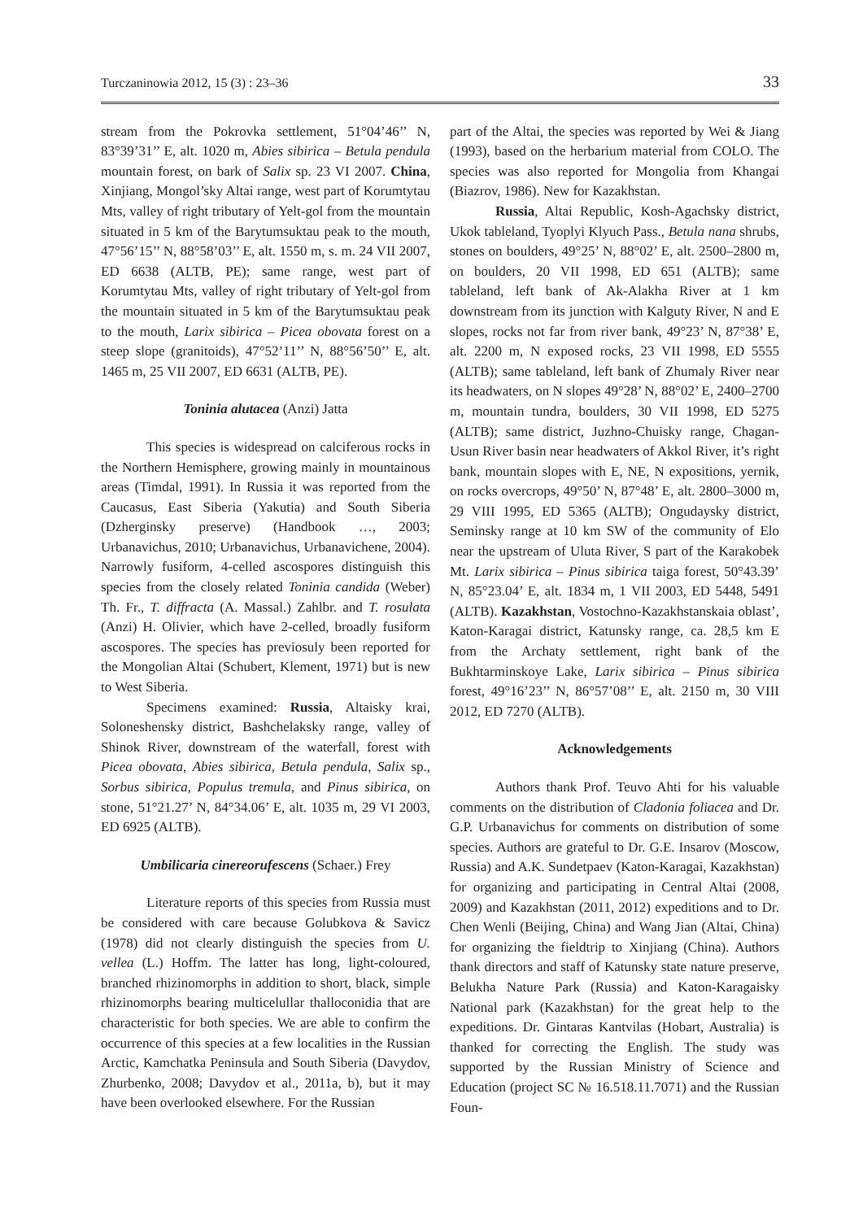Turczaninowia 2012, 15 (3) : 23–36 33
stream from the Pokrovka settlement, 51°04’46’’ N, 83°39’31’’ E, alt. 1020 m, Abies sibirica – Betula pendula mountain forest, on bark of Salix sp. 23 VI 2007. China, Xinjiang, Mongol’sky Altai range, west part of Korumtytau Mts, valley of right tributary of Yelt-gol from the mountain situated in 5 km of the Barytumsuktau peak to the mouth, 47°56’15’’ N, 88°58’03’’ E, alt. 1550 m, s. m. 24 VII 2007, ED 6638 (ALTB, PE); same range, west part of Korumtytau Mts, valley of right tributary of Yelt-gol from the mountain situated in 5 km of the Barytumsuktau peak to the mouth, Larix sibirica – Picea obovata forest on a steep slope (granitoids), 47°52’11’’ N, 88°56’50’’ E, alt. 1465 m, 25 VII 2007, ED 6631 (ALTB, PE).
Toninia alutacea (Anzi) Jatta
This species is widespread on calciferous rocks in the Northern Hemisphere, growing mainly in mountainous areas (Timdal, 1991). In Russia it was reported from the Caucasus, East Siberia (Yakutia) and South Siberia (Dzherginsky preserve) (Handbook …, 2003; Urbanavichus, 2010; Urbanavichus, Urbanavichene, 2004). Narrowly fusiform, 4-celled ascospores distinguish this species from the closely related Toninia candida (Weber) Th. Fr., T. diffracta (A. Massal.) Zahlbr. and T. rosulata (Anzi) H. Olivier, which have 2-celled, broadly fusiform ascospores. The species has previosuly been reported for the Mongolian Altai (Schubert, Klement, 1971) but is new to West Siberia.
Specimens examined: Russia, Altaisky krai, Soloneshensky district, Bashchelaksky range, valley of Shinok River, downstream of the waterfall, forest with Picea obovata, Abies sibirica, Betula pendula, Salix sp., Sorbus sibirica, Populus tremula, and Pinus sibirica, on stone, 51°21.27’ N, 84°34.06’ E, alt. 1035 m, 29 VI 2003, ED 6925 (ALTB).
Umbilicaria cinereorufescens (Schaer.) Frey
Literature reports of this species from Russia must be considered with care because Golubkova & Savicz (1978) did not clearly distinguish the species from U. vellea (L.) Hoffm. The latter has long, light-coloured, branched rhizinomorphs in addition to short, black, simple rhizinomorphs bearing multicelullar thalloconidia that are characteristic for both species. We are able to confirm the occurrence of this species at a few localities in the Russian Arctic, Kamchatka Peninsula and South Siberia (Davydov, Zhurbenko, 2008; Davydov et al., 2011a, b), but it may have been overlooked elsewhere. For the Russian
part of the Altai, the species was reported by Wei & Jiang (1993), based on the herbarium material from COLO. The species was also reported for Mongolia from Khangai (Biazrov, 1986). New for Kazakhstan.
Russia, Altai Republic, Kosh-Agachsky district, Ukok tableland, Tyoplyi Klyuch Pass., Betula nana shrubs, stones on boulders, 49°25’ N, 88°02’ E, alt. 2500–2800 m, on boulders, 20 VII 1998, ED 651 (ALTB); same tableland, left bank of Ak-Alakha River at 1 km downstream from its junction with Kalguty River, N and E slopes, rocks not far from river bank, 49°23’ N, 87°38’ E, alt. 2200 m, N exposed rocks, 23 VII 1998, ED 5555 (ALTB); same tableland, left bank of Zhumaly River near its headwaters, on N slopes 49°28’ N, 88°02’ E, 2400–2700 m, mountain tundra, boulders, 30 VII 1998, ED 5275 (ALTB); same district, Juzhno-Chuisky range, Chagan-Usun River basin near headwaters of Akkol River, it’s right bank, mountain slopes with E, NE, N expositions, yernik, on rocks overcrops, 49°50’ N, 87°48’ E, alt. 2800–3000 m, 29 VIII 1995, ED 5365 (ALTB); Ongudaysky district, Seminsky range at 10 km SW of the community of Elo near the upstream of Uluta River, S part of the Karakobek Mt. Larix sibirica – Pinus sibirica taiga forest, 50°43.39’ N, 85°23.04’ E, alt. 1834 m, 1 VII 2003, ED 5448, 5491 (ALTB). Kazakhstan, Vostochno-Kazakhstanskaia oblast’, Katon-Karagai district, Katunsky range, ca. 28,5 km E from the Archaty settlement, right bank of the Bukhtarminskoye Lake, Larix sibirica – Pinus sibirica forest, 49°16’23’’ N, 86°57’08’’ E, alt. 2150 m, 30 VIII 2012, ED 7270 (ALTB).
Acknowledgements
Authors thank Prof. Teuvo Ahti for his valuable comments on the distribution of Cladonia foliacea and Dr. G.P. Urbanavichus for comments on distribution of some species. Authors are grateful to Dr. G.E. Insarov (Moscow, Russia) and A.K. Sundetpaev (Katon-Karagai, Kazakhstan) for organizing and participating in Central Altai (2008, 2009) and Kazakhstan (2011, 2012) expeditions and to Dr. Chen Wenli (Beijing, China) and Wang Jian (Altai, China) for organizing the fieldtrip to Xinjiang (China). Authors thank directors and staff of Katunsky state nature preserve, Belukha Nature Park (Russia) and Katon-Karagaisky National park (Kazakhstan) for the great help to the expeditions. Dr. Gintaras Kantvilas (Hobart, Australia) is thanked for correcting the English. The study was supported by the Russian Ministry of Science and Education (project SC № 16.518.11.7071) and the Russian Foun-